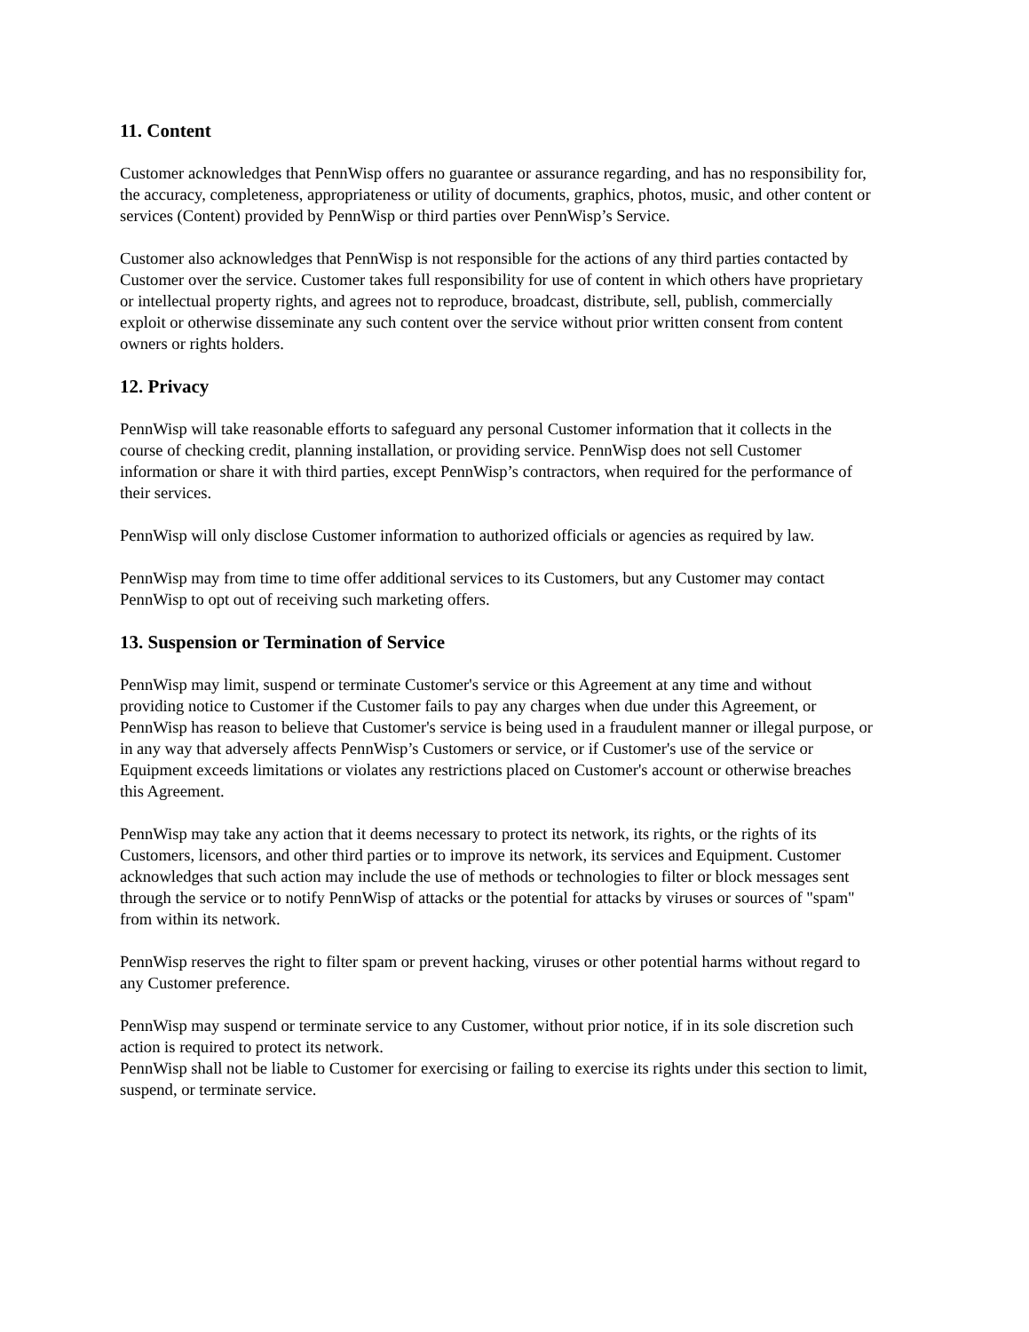11. Content
Customer acknowledges that PennWisp offers no guarantee or assurance regarding, and has no responsibility for, the accuracy, completeness, appropriateness or utility of documents, graphics, photos, music, and other content or services (Content) provided by PennWisp or third parties over PennWisp’s Service.
Customer also acknowledges that PennWisp is not responsible for the actions of any third parties contacted by Customer over the service. Customer takes full responsibility for use of content in which others have proprietary or intellectual property rights, and agrees not to reproduce, broadcast, distribute, sell, publish, commercially exploit or otherwise disseminate any such content over the service without prior written consent from content owners or rights holders.
12. Privacy
PennWisp will take reasonable efforts to safeguard any personal Customer information that it collects in the course of checking credit, planning installation, or providing service. PennWisp does not sell Customer information or share it with third parties, except PennWisp’s contractors, when required for the performance of their services.
PennWisp will only disclose Customer information to authorized officials or agencies as required by law.
PennWisp may from time to time offer additional services to its Customers, but any Customer may contact PennWisp to opt out of receiving such marketing offers.
13. Suspension or Termination of Service
PennWisp may limit, suspend or terminate Customer's service or this Agreement at any time and without providing notice to Customer if the Customer fails to pay any charges when due under this Agreement, or PennWisp has reason to believe that Customer's service is being used in a fraudulent manner or illegal purpose, or in any way that adversely affects PennWisp’s Customers or service, or if Customer's use of the service or Equipment exceeds limitations or violates any restrictions placed on Customer's account or otherwise breaches this Agreement.
PennWisp may take any action that it deems necessary to protect its network, its rights, or the rights of its Customers, licensors, and other third parties or to improve its network, its services and Equipment. Customer acknowledges that such action may include the use of methods or technologies to filter or block messages sent through the service or to notify PennWisp of attacks or the potential for attacks by viruses or sources of "spam" from within its network.
PennWisp reserves the right to filter spam or prevent hacking, viruses or other potential harms without regard to any Customer preference.
PennWisp may suspend or terminate service to any Customer, without prior notice, if in its sole discretion such action is required to protect its network.
PennWisp shall not be liable to Customer for exercising or failing to exercise its rights under this section to limit, suspend, or terminate service.